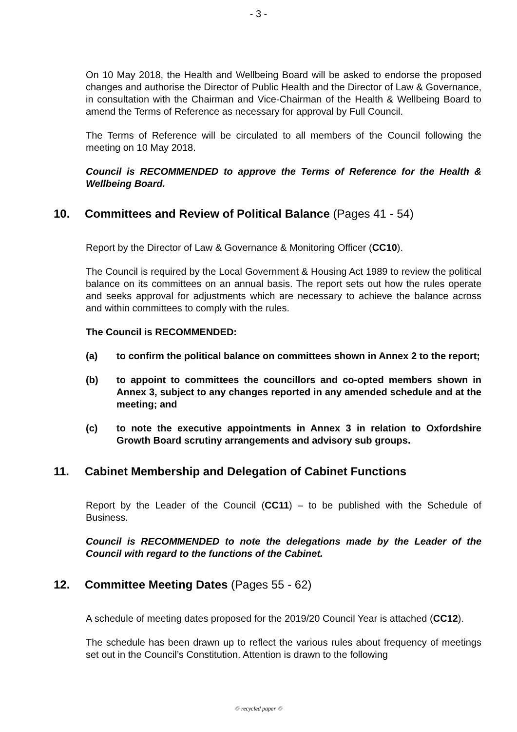- 3 -
On 10 May 2018, the Health and Wellbeing Board will be asked to endorse the proposed changes and authorise the Director of Public Health and the Director of Law & Governance, in consultation with the Chairman and Vice-Chairman of the Health & Wellbeing Board to amend the Terms of Reference as necessary for approval by Full Council.
The Terms of Reference will be circulated to all members of the Council following the meeting on 10 May 2018.
Council is RECOMMENDED to approve the Terms of Reference for the Health & Wellbeing Board.
10. Committees and Review of Political Balance (Pages 41 - 54)
Report by the Director of Law & Governance & Monitoring Officer (CC10).
The Council is required by the Local Government & Housing Act 1989 to review the political balance on its committees on an annual basis. The report sets out how the rules operate and seeks approval for adjustments which are necessary to achieve the balance across and within committees to comply with the rules.
The Council is RECOMMENDED:
(a) to confirm the political balance on committees shown in Annex 2 to the report;
(b) to appoint to committees the councillors and co-opted members shown in Annex 3, subject to any changes reported in any amended schedule and at the meeting; and
(c) to note the executive appointments in Annex 3 in relation to Oxfordshire Growth Board scrutiny arrangements and advisory sub groups.
11. Cabinet Membership and Delegation of Cabinet Functions
Report by the Leader of the Council (CC11) – to be published with the Schedule of Business.
Council is RECOMMENDED to note the delegations made by the Leader of the Council with regard to the functions of the Cabinet.
12. Committee Meeting Dates (Pages 55 - 62)
A schedule of meeting dates proposed for the 2019/20 Council Year is attached (CC12).
The schedule has been drawn up to reflect the various rules about frequency of meetings set out in the Council’s Constitution. Attention is drawn to the following
♲ recycled paper ♲